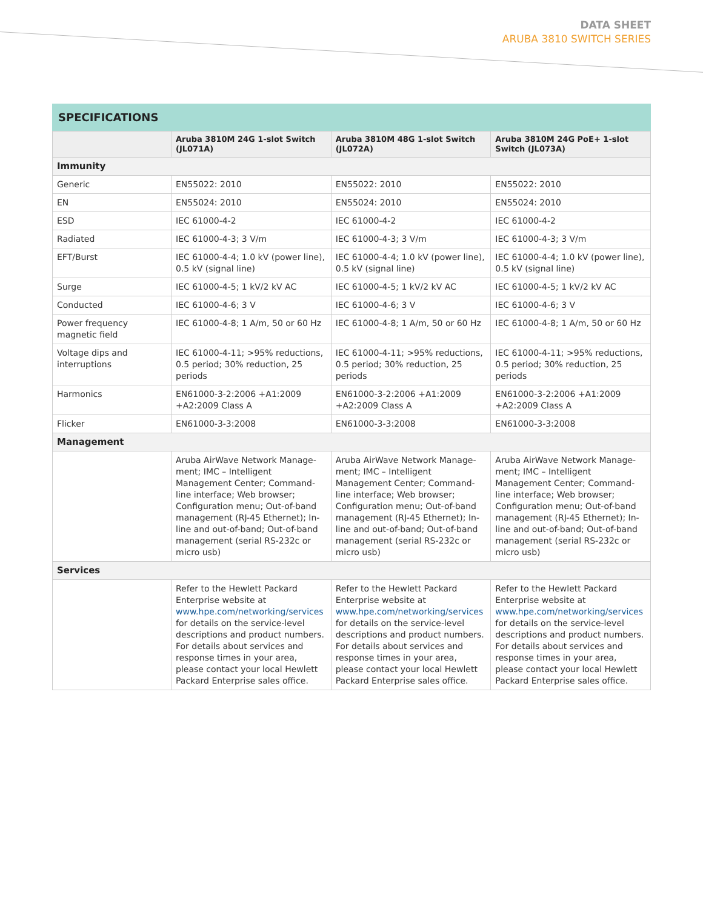DATA SHEET
ARUBA 3810 SWITCH SERIES
SPECIFICATIONS
| | Aruba 3810M 24G 1-slot Switch (JL071A) | Aruba 3810M 48G 1-slot Switch (JL072A) | Aruba 3810M 24G PoE+ 1-slot Switch (JL073A) |
| --- | --- | --- | --- |
| Immunity | | | |
| Generic | EN55022: 2010 | EN55022: 2010 | EN55022: 2010 |
| EN | EN55024: 2010 | EN55024: 2010 | EN55024: 2010 |
| ESD | IEC 61000-4-2 | IEC 61000-4-2 | IEC 61000-4-2 |
| Radiated | IEC 61000-4-3; 3 V/m | IEC 61000-4-3; 3 V/m | IEC 61000-4-3; 3 V/m |
| EFT/Burst | IEC 61000-4-4; 1.0 kV (power line), 0.5 kV (signal line) | IEC 61000-4-4; 1.0 kV (power line), 0.5 kV (signal line) | IEC 61000-4-4; 1.0 kV (power line), 0.5 kV (signal line) |
| Surge | IEC 61000-4-5; 1 kV/2 kV AC | IEC 61000-4-5; 1 kV/2 kV AC | IEC 61000-4-5; 1 kV/2 kV AC |
| Conducted | IEC 61000-4-6; 3 V | IEC 61000-4-6; 3 V | IEC 61000-4-6; 3 V |
| Power frequency magnetic field | IEC 61000-4-8; 1 A/m, 50 or 60 Hz | IEC 61000-4-8; 1 A/m, 50 or 60 Hz | IEC 61000-4-8; 1 A/m, 50 or 60 Hz |
| Voltage dips and interruptions | IEC 61000-4-11; >95% reductions, 0.5 period; 30% reduction, 25 periods | IEC 61000-4-11; >95% reductions, 0.5 period; 30% reduction, 25 periods | IEC 61000-4-11; >95% reductions, 0.5 period; 30% reduction, 25 periods |
| Harmonics | EN61000-3-2:2006 +A1:2009 +A2:2009 Class A | EN61000-3-2:2006 +A1:2009 +A2:2009 Class A | EN61000-3-2:2006 +A1:2009 +A2:2009 Class A |
| Flicker | EN61000-3-3:2008 | EN61000-3-3:2008 | EN61000-3-3:2008 |
| Management | | | |
| | Aruba AirWave Network Manage-ment; IMC – Intelligent Management Center; Command-line interface; Web browser; Configuration menu; Out-of-band management (RJ-45 Ethernet); In-line and out-of-band; Out-of-band management (serial RS-232c or micro usb) | Aruba AirWave Network Manage-ment; IMC – Intelligent Management Center; Command-line interface; Web browser; Configuration menu; Out-of-band management (RJ-45 Ethernet); In-line and out-of-band; Out-of-band management (serial RS-232c or micro usb) | Aruba AirWave Network Manage-ment; IMC – Intelligent Management Center; Command-line interface; Web browser; Configuration menu; Out-of-band management (RJ-45 Ethernet); In-line and out-of-band; Out-of-band management (serial RS-232c or micro usb) |
| Services | | | |
| | Refer to the Hewlett Packard Enterprise website at www.hpe.com/networking/services for details on the service-level descriptions and product numbers. For details about services and response times in your area, please contact your local Hewlett Packard Enterprise sales office. | Refer to the Hewlett Packard Enterprise website at www.hpe.com/networking/services for details on the service-level descriptions and product numbers. For details about services and response times in your area, please contact your local Hewlett Packard Enterprise sales office. | Refer to the Hewlett Packard Enterprise website at www.hpe.com/networking/services for details on the service-level descriptions and product numbers. For details about services and response times in your area, please contact your local Hewlett Packard Enterprise sales office. |